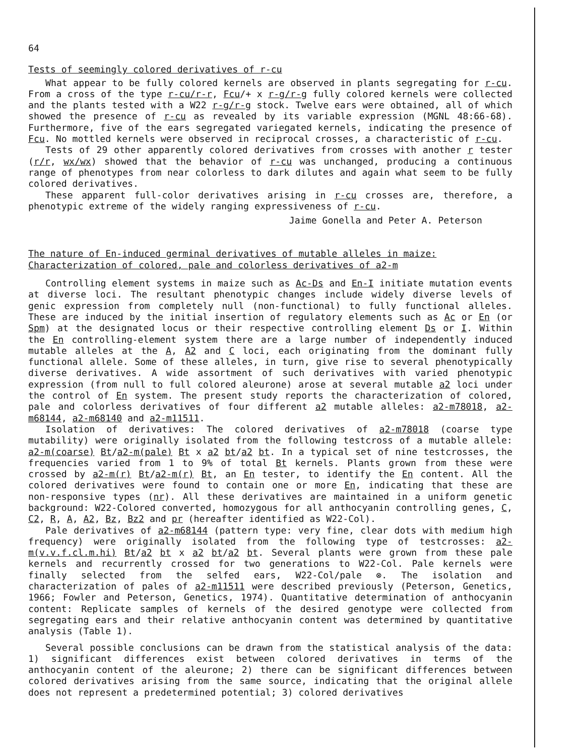64
Tests of seemingly colored derivatives of r-cu
What appear to be fully colored kernels are observed in plants segregating for r-cu. From a cross of the type r-cu/r-r, Fcu/+ x r-g/r-g fully colored kernels were collected and the plants tested with a W22 r-g/r-g stock. Twelve ears were obtained, all of which showed the presence of r-cu as revealed by its variable expression (MGNL 48:66-68). Furthermore, five of the ears segregated variegated kernels, indicating the presence of Fcu. No mottled kernels were observed in reciprocal crosses, a characteristic of r-cu.
Tests of 29 other apparently colored derivatives from crosses with another r tester (r/r, wx/wx) showed that the behavior of r-cu was unchanged, producing a continuous range of phenotypes from near colorless to dark dilutes and again what seem to be fully colored derivatives.
These apparent full-color derivatives arising in r-cu crosses are, therefore, a phenotypic extreme of the widely ranging expressiveness of r-cu.
Jaime Gonella and Peter A. Peterson
The nature of En-induced germinal derivatives of mutable alleles in maize: Characterization of colored, pale and colorless derivatives of a2-m
Controlling element systems in maize such as Ac-Ds and En-I initiate mutation events at diverse loci. The resultant phenotypic changes include widely diverse levels of genic expression from completely null (non-functional) to fully functional alleles. These are induced by the initial insertion of regulatory elements such as Ac or En (or Spm) at the designated locus or their respective controlling element Ds or I. Within the En controlling-element system there are a large number of independently induced mutable alleles at the A, A2 and C loci, each originating from the dominant fully functional allele. Some of these alleles, in turn, give rise to several phenotypically diverse derivatives. A wide assortment of such derivatives with varied phenotypic expression (from null to full colored aleurone) arose at several mutable a2 loci under the control of En system. The present study reports the characterization of colored, pale and colorless derivatives of four different a2 mutable alleles: a2-m78018, a2-m68144, a2-m68140 and a2-m11511.
Isolation of derivatives: The colored derivatives of a2-m78018 (coarse type mutability) were originally isolated from the following testcross of a mutable allele: a2-m(coarse) Bt/a2-m(pale) Bt x a2 bt/a2 bt. In a typical set of nine testcrosses, the frequencies varied from 1 to 9% of total Bt kernels. Plants grown from these were crossed by a2-m(r) Bt/a2-m(r) Bt, an En tester, to identify the En content. All the colored derivatives were found to contain one or more En, indicating that these are non-responsive types (nr). All these derivatives are maintained in a uniform genetic background: W22-Colored converted, homozygous for all anthocyanin controlling genes, C, C2, R, A, A2, Bz, Bz2 and pr (hereafter identified as W22-Col).
Pale derivatives of a2-m68144 (pattern type: very fine, clear dots with medium high frequency) were originally isolated from the following type of testcrosses: a2-m(v.v.f.cl.m.hi) Bt/a2 bt x a2 bt/a2 bt. Several plants were grown from these pale kernels and recurrently crossed for two generations to W22-Col. Pale kernels were finally selected from the selfed ears, W22-Col/pale ⊗. The isolation and characterization of pales of a2-m11511 were described previously (Peterson, Genetics, 1966; Fowler and Peterson, Genetics, 1974). Quantitative determination of anthocyanin content: Replicate samples of kernels of the desired genotype were collected from segregating ears and their relative anthocyanin content was determined by quantitative analysis (Table 1).
Several possible conclusions can be drawn from the statistical analysis of the data: 1) significant differences exist between colored derivatives in terms of the anthocyanin content of the aleurone; 2) there can be significant differences between colored derivatives arising from the same source, indicating that the original allele does not represent a predetermined potential; 3) colored derivatives